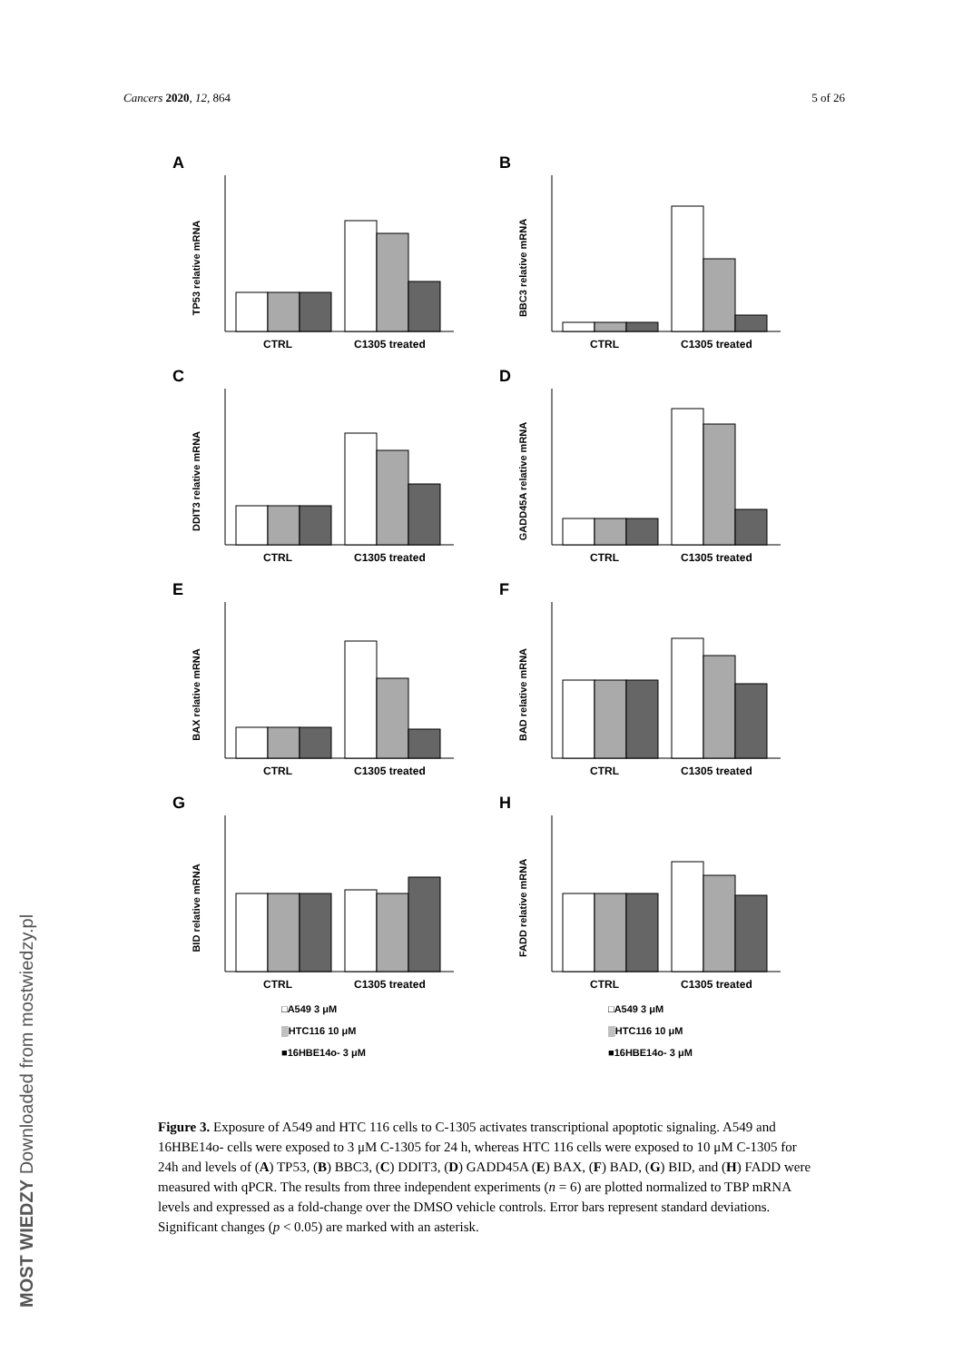Cancers 2020, 12, 864 5 of 26
A
TP53 relative mRNA
CTRL
C1305 treated
B
BBC3 relative mRNA
CTRL
C1305 treated
C
DDIT3 relative mRNA
CTRL
C1305 treated
D
GADD45A relative mRNA
CTRL
C1305 treated
E
BAX relative mRNA
CTRL
C1305 treated
F
BAD relative mRNA
CTRL
C1305 treated
G
BID relative mRNA
CTRL
C1305 treated
□A549 3 μM
▒HTC116 10 μM
■16HBE14o- 3 μM
H
FADD relative mRNA
CTRL
C1305 treated
□A549 3 μM
▒HTC116 10 μM
■16HBE14o- 3 μM
Figure 3. Exposure of A549 and HTC 116 cells to C-1305 activates transcriptional apoptotic signaling. A549 and 16HBE14o- cells were exposed to 3 μM C-1305 for 24 h, whereas HTC 116 cells were exposed to 10 μM C-1305 for 24h and levels of (A) TP53, (B) BBC3, (C) DDIT3, (D) GADD45A (E) BAX, (F) BAD, (G) BID, and (H) FADD were measured with qPCR. The results from three independent experiments (n = 6) are plotted normalized to TBP mRNA levels and expressed as a fold-change over the DMSO vehicle controls. Error bars represent standard deviations. Significant changes (p < 0.05) are marked with an asterisk.
MOST WIEDZY Downloaded from mostwiedzy.pl